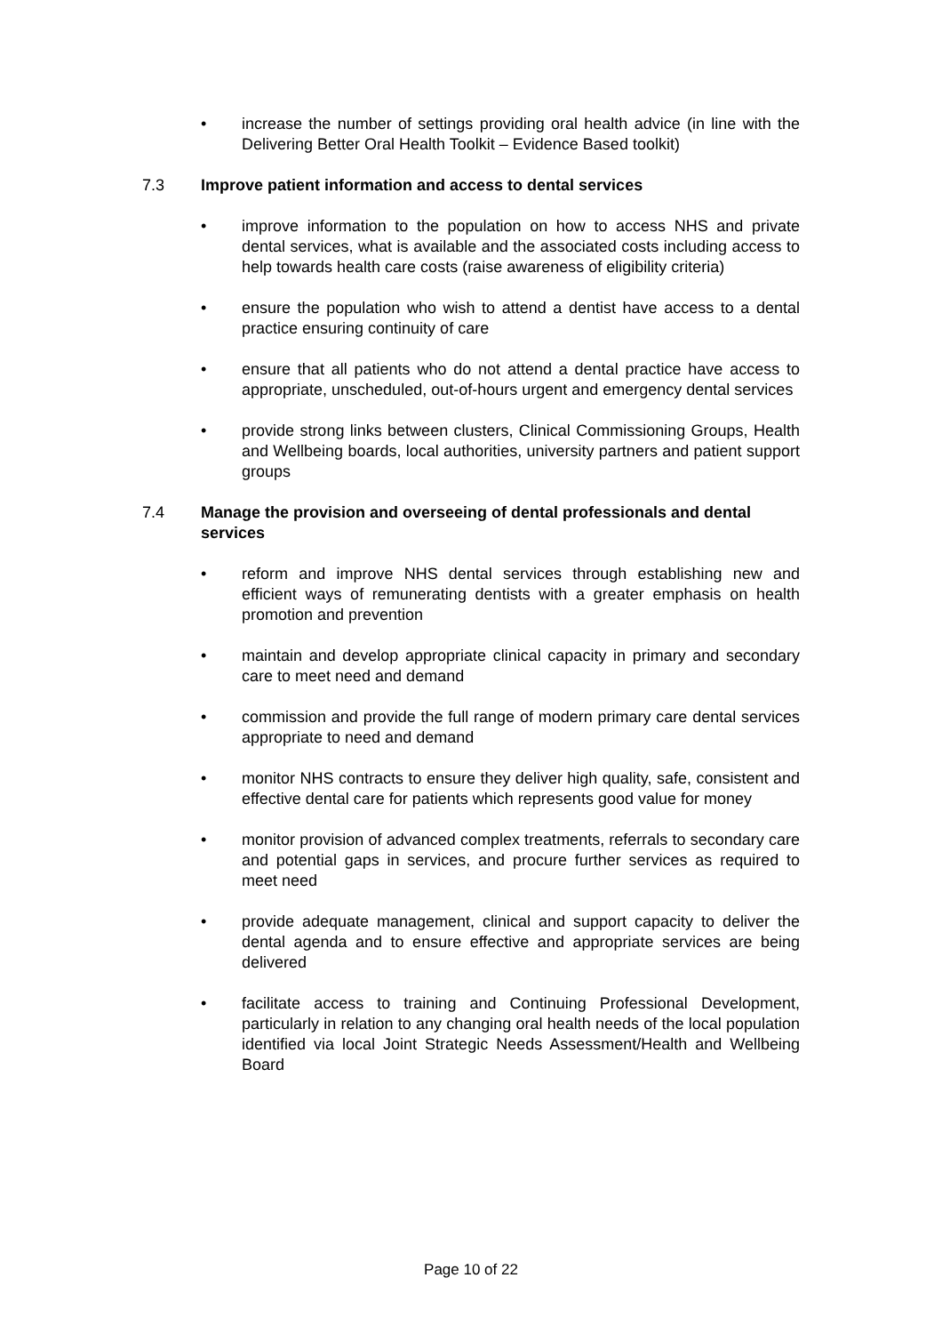• increase the number of settings providing oral health advice (in line with the Delivering Better Oral Health Toolkit – Evidence Based toolkit)
7.3 Improve patient information and access to dental services
• improve information to the population on how to access NHS and private dental services, what is available and the associated costs including access to help towards health care costs (raise awareness of eligibility criteria)
• ensure the population who wish to attend a dentist have access to a dental practice ensuring continuity of care
• ensure that all patients who do not attend a dental practice have access to appropriate, unscheduled, out-of-hours urgent and emergency dental services
• provide strong links between clusters, Clinical Commissioning Groups, Health and Wellbeing boards, local authorities, university partners and patient support groups
7.4 Manage the provision and overseeing of dental professionals and dental services
• reform and improve NHS dental services through establishing new and efficient ways of remunerating dentists with a greater emphasis on health promotion and prevention
• maintain and develop appropriate clinical capacity in primary and secondary care to meet need and demand
• commission and provide the full range of modern primary care dental services appropriate to need and demand
• monitor NHS contracts to ensure they deliver high quality, safe, consistent and effective dental care for patients which represents good value for money
• monitor provision of advanced complex treatments, referrals to secondary care and potential gaps in services, and procure further services as required to meet need
• provide adequate management, clinical and support capacity to deliver the dental agenda and to ensure effective and appropriate services are being delivered
• facilitate access to training and Continuing Professional Development, particularly in relation to any changing oral health needs of the local population identified via local Joint Strategic Needs Assessment/Health and Wellbeing Board
Page 10 of 22